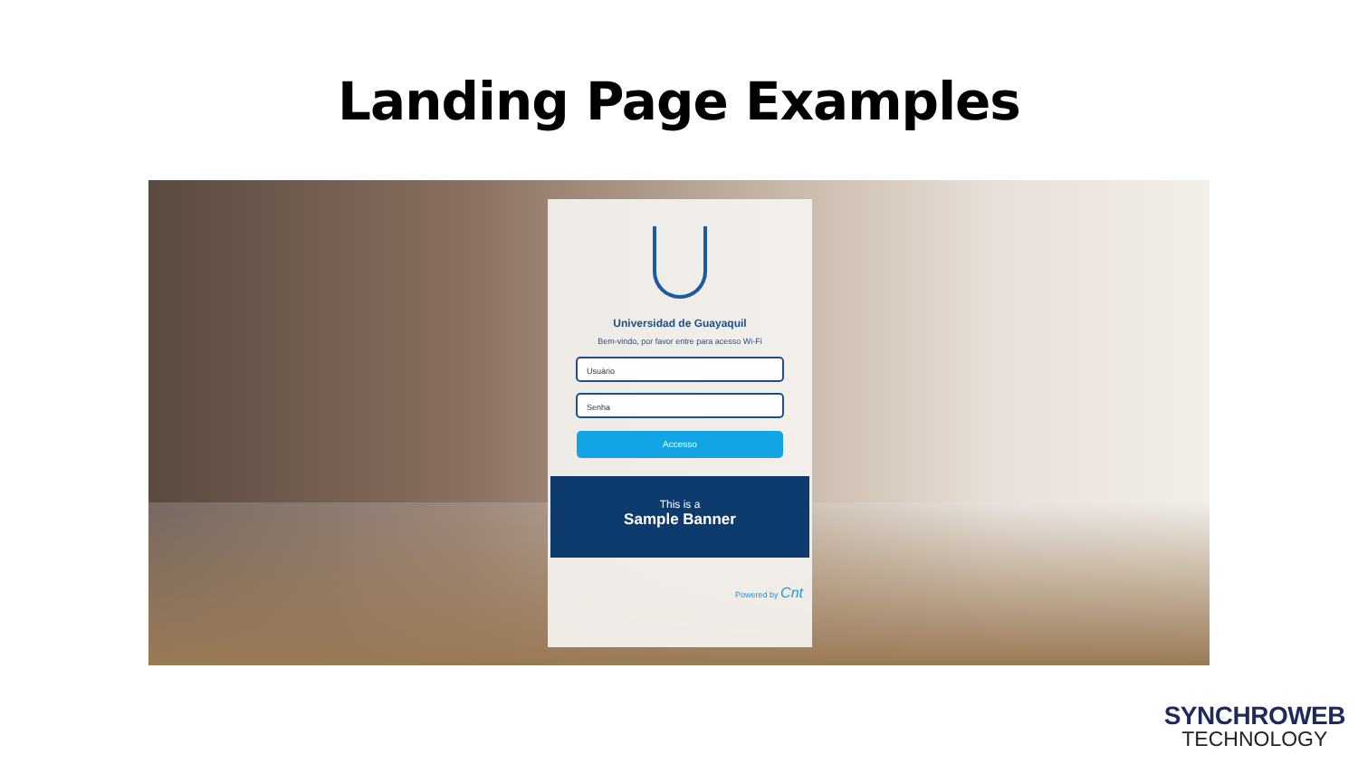Landing Page Examples
Universidad de Guayaquil
Bem-vindo, por favor entre para acesso Wi-Fi
Usuário
Senha
Accesso
This is a
Sample Banner
Powered by Cnt
SYNCHROWEB
TECHNOLOGY